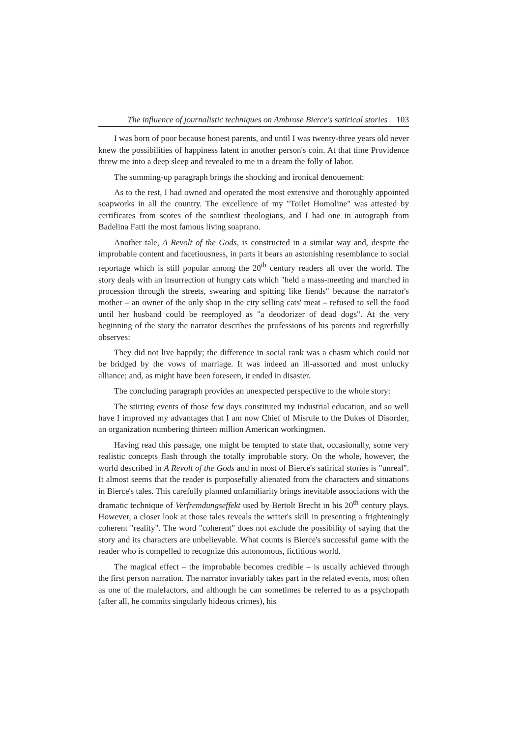The influence of journalistic techniques on Ambrose Bierce's satirical stories 103
I was born of poor because honest parents, and until I was twenty-three years old never knew the possibilities of happiness latent in another person's coin. At that time Providence threw me into a deep sleep and revealed to me in a dream the folly of labor.
The summing-up paragraph brings the shocking and ironical denouement:
As to the rest, I had owned and operated the most extensive and thoroughly appointed soapworks in all the country. The excellence of my "Toilet Homoline" was attested by certificates from scores of the saintliest theologians, and I had one in autograph from Badelina Fatti the most famous living soaprano.
Another tale, A Revolt of the Gods, is constructed in a similar way and, despite the improbable content and facetiousness, in parts it bears an astonishing resemblance to social reportage which is still popular among the 20<sup>th</sup> century readers all over the world. The story deals with an insurrection of hungry cats which "held a mass-meeting and marched in procession through the streets, swearing and spitting like fiends" because the narrator's mother – an owner of the only shop in the city selling cats' meat – refused to sell the food until her husband could be reemployed as "a deodorizer of dead dogs". At the very beginning of the story the narrator describes the professions of his parents and regretfully observes:
They did not live happily; the difference in social rank was a chasm which could not be bridged by the vows of marriage. It was indeed an ill-assorted and most unlucky alliance; and, as might have been foreseen, it ended in disaster.
The concluding paragraph provides an unexpected perspective to the whole story:
The stirring events of those few days constituted my industrial education, and so well have I improved my advantages that I am now Chief of Misrule to the Dukes of Disorder, an organization numbering thirteen million American workingmen.
Having read this passage, one might be tempted to state that, occasionally, some very realistic concepts flash through the totally improbable story. On the whole, however, the world described in A Revolt of the Gods and in most of Bierce's satirical stories is "unreal". It almost seems that the reader is purposefully alienated from the characters and situations in Bierce's tales. This carefully planned unfamiliarity brings inevitable associations with the dramatic technique of Verfremdungseffekt used by Bertolt Brecht in his 20<sup>th</sup> century plays. However, a closer look at those tales reveals the writer's skill in presenting a frighteningly coherent "reality". The word "coherent" does not exclude the possibility of saying that the story and its characters are unbelievable. What counts is Bierce's successful game with the reader who is compelled to recognize this autonomous, fictitious world.
The magical effect – the improbable becomes credible – is usually achieved through the first person narration. The narrator invariably takes part in the related events, most often as one of the malefactors, and although he can sometimes be referred to as a psychopath (after all, he commits singularly hideous crimes), his